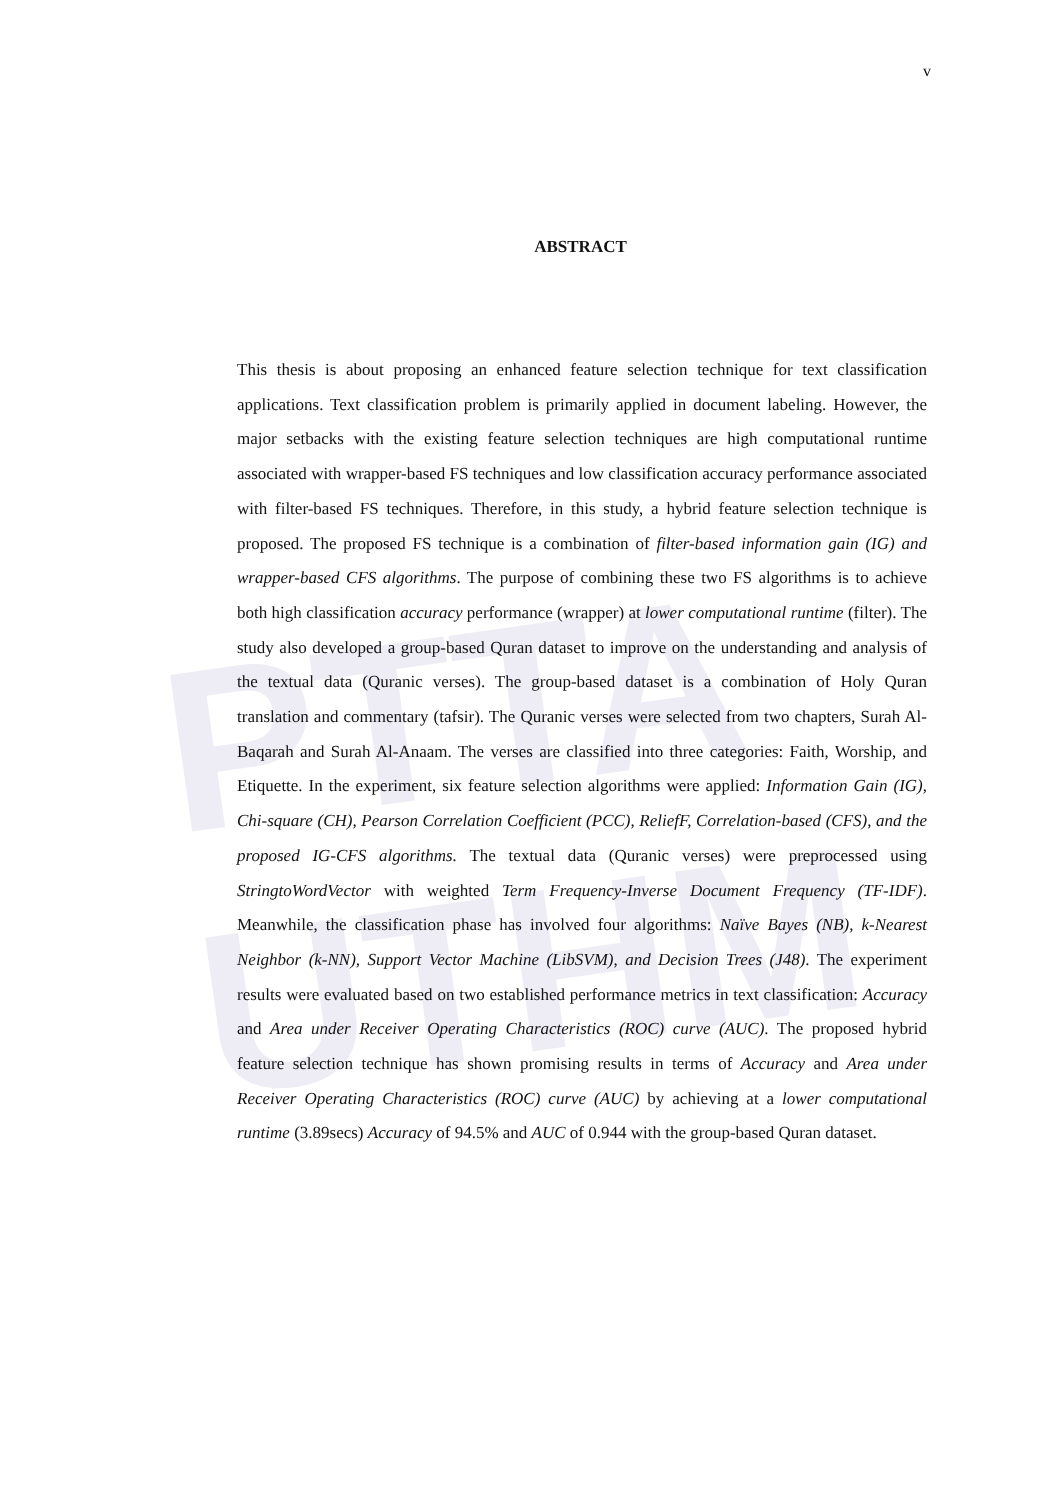PTTA UTHM
v
ABSTRACT
This thesis is about proposing an enhanced feature selection technique for text classification applications. Text classification problem is primarily applied in document labeling. However, the major setbacks with the existing feature selection techniques are high computational runtime associated with wrapper-based FS techniques and low classification accuracy performance associated with filter-based FS techniques. Therefore, in this study, a hybrid feature selection technique is proposed. The proposed FS technique is a combination of filter-based information gain (IG) and wrapper-based CFS algorithms. The purpose of combining these two FS algorithms is to achieve both high classification accuracy performance (wrapper) at lower computational runtime (filter). The study also developed a group-based Quran dataset to improve on the understanding and analysis of the textual data (Quranic verses). The group-based dataset is a combination of Holy Quran translation and commentary (tafsir). The Quranic verses were selected from two chapters, Surah Al-Baqarah and Surah Al-Anaam. The verses are classified into three categories: Faith, Worship, and Etiquette. In the experiment, six feature selection algorithms were applied: Information Gain (IG), Chi-square (CH), Pearson Correlation Coefficient (PCC), ReliefF, Correlation-based (CFS), and the proposed IG-CFS algorithms. The textual data (Quranic verses) were preprocessed using StringtoWordVector with weighted Term Frequency-Inverse Document Frequency (TF-IDF). Meanwhile, the classification phase has involved four algorithms: Naïve Bayes (NB), k-Nearest Neighbor (k-NN), Support Vector Machine (LibSVM), and Decision Trees (J48). The experiment results were evaluated based on two established performance metrics in text classification: Accuracy and Area under Receiver Operating Characteristics (ROC) curve (AUC). The proposed hybrid feature selection technique has shown promising results in terms of Accuracy and Area under Receiver Operating Characteristics (ROC) curve (AUC) by achieving at a lower computational runtime (3.89secs) Accuracy of 94.5% and AUC of 0.944 with the group-based Quran dataset.